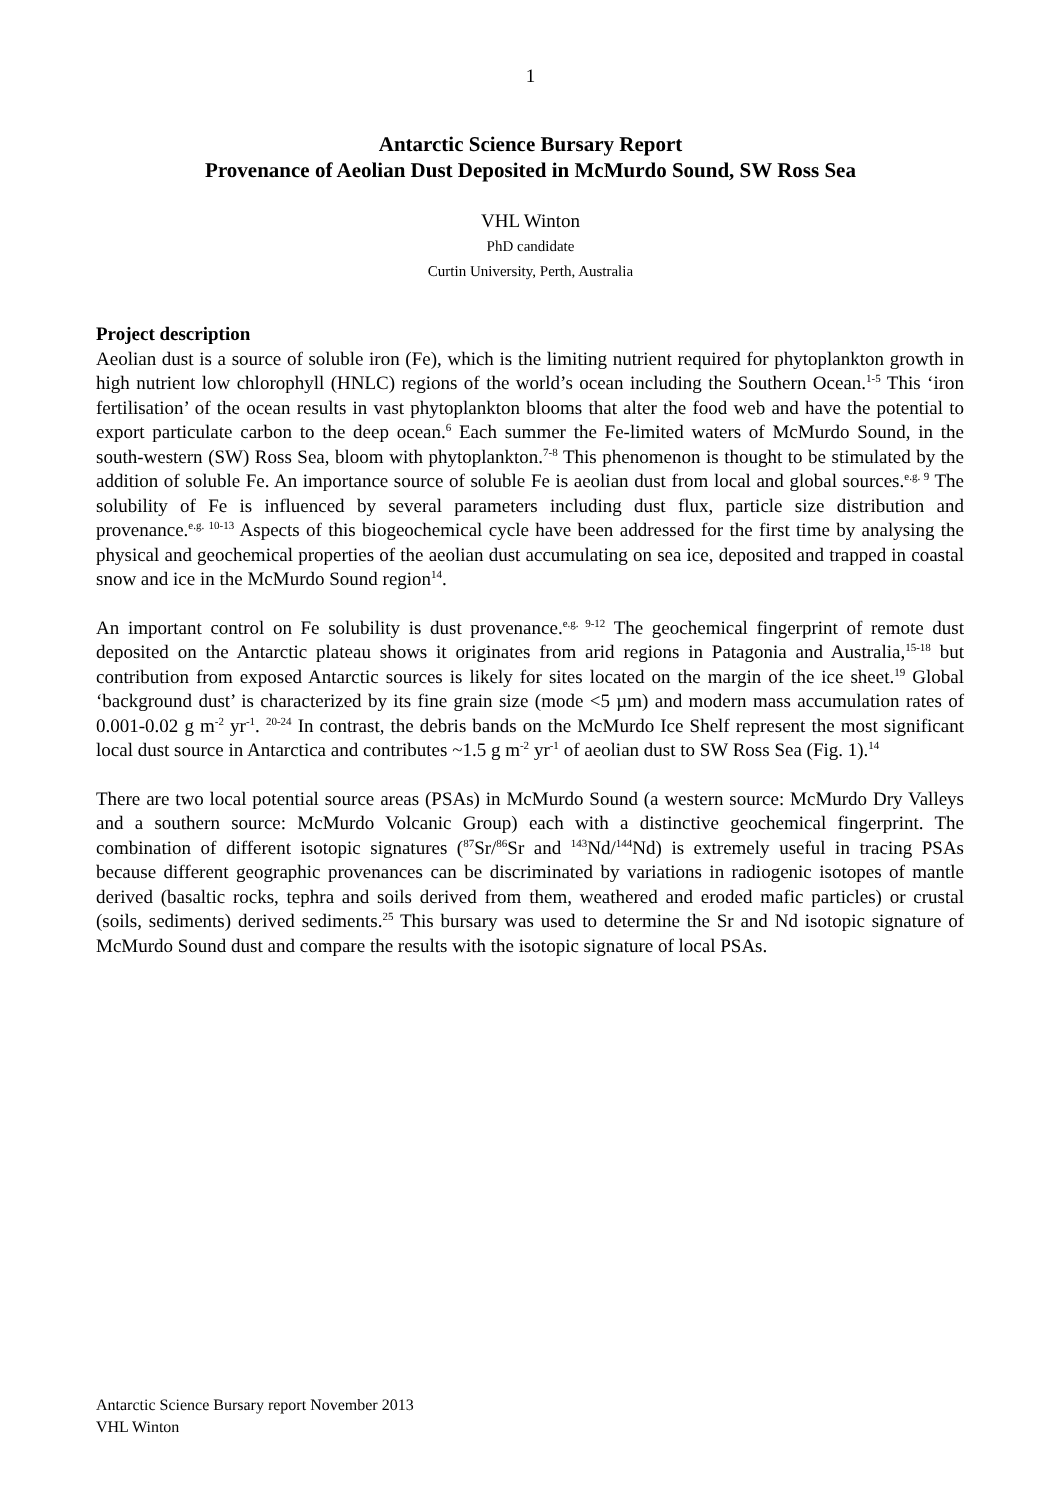1
Antarctic Science Bursary Report
Provenance of Aeolian Dust Deposited in McMurdo Sound, SW Ross Sea
VHL Winton
PhD candidate
Curtin University, Perth, Australia
Project description
Aeolian dust is a source of soluble iron (Fe), which is the limiting nutrient required for phytoplankton growth in high nutrient low chlorophyll (HNLC) regions of the world’s ocean including the Southern Ocean.<sup>1-5</sup> This ‘iron fertilisation’ of the ocean results in vast phytoplankton blooms that alter the food web and have the potential to export particulate carbon to the deep ocean.<sup>6</sup> Each summer the Fe-limited waters of McMurdo Sound, in the south-western (SW) Ross Sea, bloom with phytoplankton.<sup>7-8</sup> This phenomenon is thought to be stimulated by the addition of soluble Fe. An importance source of soluble Fe is aeolian dust from local and global sources.<sup>e.g. 9</sup> The solubility of Fe is influenced by several parameters including dust flux, particle size distribution and provenance.<sup>e.g. 10-13</sup> Aspects of this biogeochemical cycle have been addressed for the first time by analysing the physical and geochemical properties of the aeolian dust accumulating on sea ice, deposited and trapped in coastal snow and ice in the McMurdo Sound region<sup>14</sup>.
An important control on Fe solubility is dust provenance.<sup>e.g. 9-12</sup> The geochemical fingerprint of remote dust deposited on the Antarctic plateau shows it originates from arid regions in Patagonia and Australia,<sup>15-18</sup> but contribution from exposed Antarctic sources is likely for sites located on the margin of the ice sheet.<sup>19</sup> Global ‘background dust’ is characterized by its fine grain size (mode <5 µm) and modern mass accumulation rates of 0.001-0.02 g m<sup>-2</sup> yr<sup>-1</sup>. <sup>20-24</sup> In contrast, the debris bands on the McMurdo Ice Shelf represent the most significant local dust source in Antarctica and contributes ~1.5 g m<sup>-2</sup> yr<sup>-1</sup> of aeolian dust to SW Ross Sea (Fig. 1).<sup>14</sup>
There are two local potential source areas (PSAs) in McMurdo Sound (a western source: McMurdo Dry Valleys and a southern source: McMurdo Volcanic Group) each with a distinctive geochemical fingerprint. The combination of different isotopic signatures (<sup>87</sup>Sr/<sup>86</sup>Sr and <sup>143</sup>Nd/<sup>144</sup>Nd) is extremely useful in tracing PSAs because different geographic provenances can be discriminated by variations in radiogenic isotopes of mantle derived (basaltic rocks, tephra and soils derived from them, weathered and eroded mafic particles) or crustal (soils, sediments) derived sediments.<sup>25</sup> This bursary was used to determine the Sr and Nd isotopic signature of McMurdo Sound dust and compare the results with the isotopic signature of local PSAs.
Antarctic Science Bursary report November 2013
VHL Winton